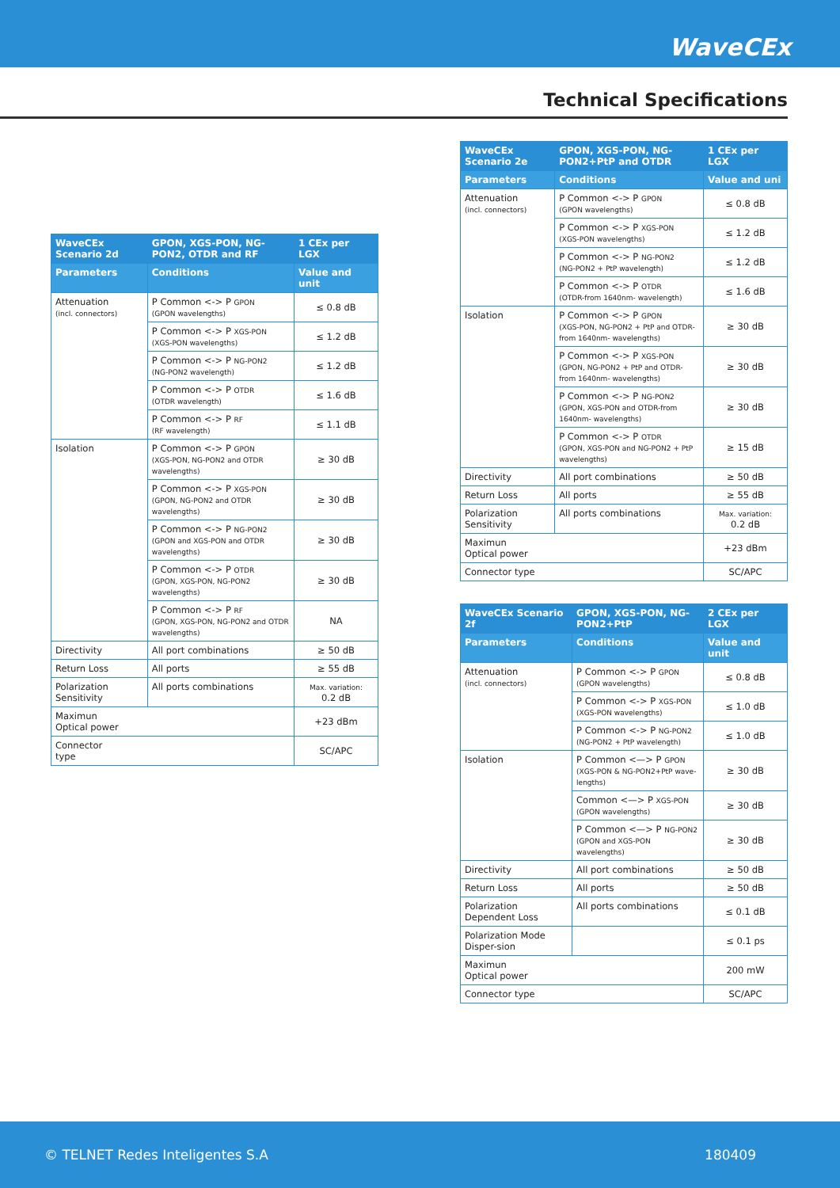WaveCEx
Technical Specifications
| WaveCEx Scenario 2d | GPON, XGS-PON, NG-PON2, OTDR and RF | 1 CEx per LGX |
| --- | --- | --- |
| Parameters | Conditions | Value and unit |
| Attenuation (incl. connectors) | P Common <-> P GPON (GPON wavelengths) | ≤ 0.8 dB |
| | P Common <-> P XGS-PON (XGS-PON wavelengths) | ≤ 1.2 dB |
| | P Common <-> P NG-PON2 (NG-PON2 wavelength) | ≤ 1.2 dB |
| | P Common <-> P OTDR (OTDR wavelength) | ≤ 1.6 dB |
| | P Common <-> P RF (RF wavelength) | ≤ 1.1 dB |
| Isolation | P Common <-> P GPON (XGS-PON, NG-PON2 and OTDR wavelengths) | ≥ 30 dB |
| | P Common <-> P XGS-PON (GPON, NG-PON2 and OTDR wavelengths) | ≥ 30 dB |
| | P Common <-> P NG-PON2 (GPON and XGS-PON and OTDR wavelengths) | ≥ 30 dB |
| | P Common <-> P OTDR (GPON, XGS-PON, NG-PON2 wavelengths) | ≥ 30 dB |
| | P Common <-> P RF (GPON, XGS-PON, NG-PON2 and OTDR wavelengths) | NA |
| Directivity | All port combinations | ≥ 50 dB |
| Return Loss | All ports | ≥ 55 dB |
| Polarization Sensitivity | All ports combinations | Max. variation: 0.2 dB |
| Maximun Optical power | | +23 dBm |
| Connector type | | SC/APC |
| WaveCEx Scenario 2e | GPON, XGS-PON, NG-PON2+PtP and OTDR | 1 CEx per LGX |
| --- | --- | --- |
| Parameters | Conditions | Value and uni |
| Attenuation (incl. connectors) | P Common <-> P GPON (GPON wavelengths) | ≤ 0.8 dB |
| | P Common <-> P XGS-PON (XGS-PON wavelengths) | ≤ 1.2 dB |
| | P Common <-> P NG-PON2 (NG-PON2 + PtP wavelength) | ≤ 1.2 dB |
| | P Common <-> P OTDR (OTDR-from 1640nm- wavelength) | ≤ 1.6 dB |
| Isolation | P Common <-> P GPON (XGS-PON, NG-PON2 + PtP and OTDR-from 1640nm- wavelengths) | ≥ 30 dB |
| | P Common <-> P XGS-PON (GPON, NG-PON2 + PtP and OTDR-from 1640nm- wavelengths) | ≥ 30 dB |
| | P Common <-> P NG-PON2 (GPON, XGS-PON and OTDR-from 1640nm- wavelengths) | ≥ 30 dB |
| | P Common <-> P OTDR (GPON, XGS-PON and NG-PON2 + PtP wavelengths) | ≥ 15 dB |
| Directivity | All port combinations | ≥ 50 dB |
| Return Loss | All ports | ≥ 55 dB |
| Polarization Sensitivity | All ports combinations | Max. variation: 0.2 dB |
| Maximun Optical power | | +23 dBm |
| Connector type | | SC/APC |
| WaveCEx Scenario 2f | GPON, XGS-PON, NG-PON2+PtP | 2 CEx per LGX |
| --- | --- | --- |
| Parameters | Conditions | Value and unit |
| Attenuation (incl. connectors) | P Common <-> P GPON (GPON wavelengths) | ≤ 0.8 dB |
| | P Common <-> P XGS-PON (XGS-PON wavelengths) | ≤ 1.0 dB |
| | P Common <-> P NG-PON2 (NG-PON2 + PtP wavelength) | ≤ 1.0 dB |
| Isolation | P Common <—> P GPON (XGS-PON & NG-PON2+PtP wave-lengths) | ≥ 30 dB |
| | Common <—> P XGS-PON (GPON wavelengths) | ≥ 30 dB |
| | P Common <—> P NG-PON2 (GPON and XGS-PON wavelengths) | ≥ 30 dB |
| Directivity | All port combinations | ≥ 50 dB |
| Return Loss | All ports | ≥ 50 dB |
| Polarization Dependent Loss | All ports combinations | ≤ 0.1 dB |
| Polarization Mode Disper-sion | | ≤ 0.1 ps |
| Maximun Optical power | | 200 mW |
| Connector type | | SC/APC |
© TELNET Redes Inteligentes S.A 180409